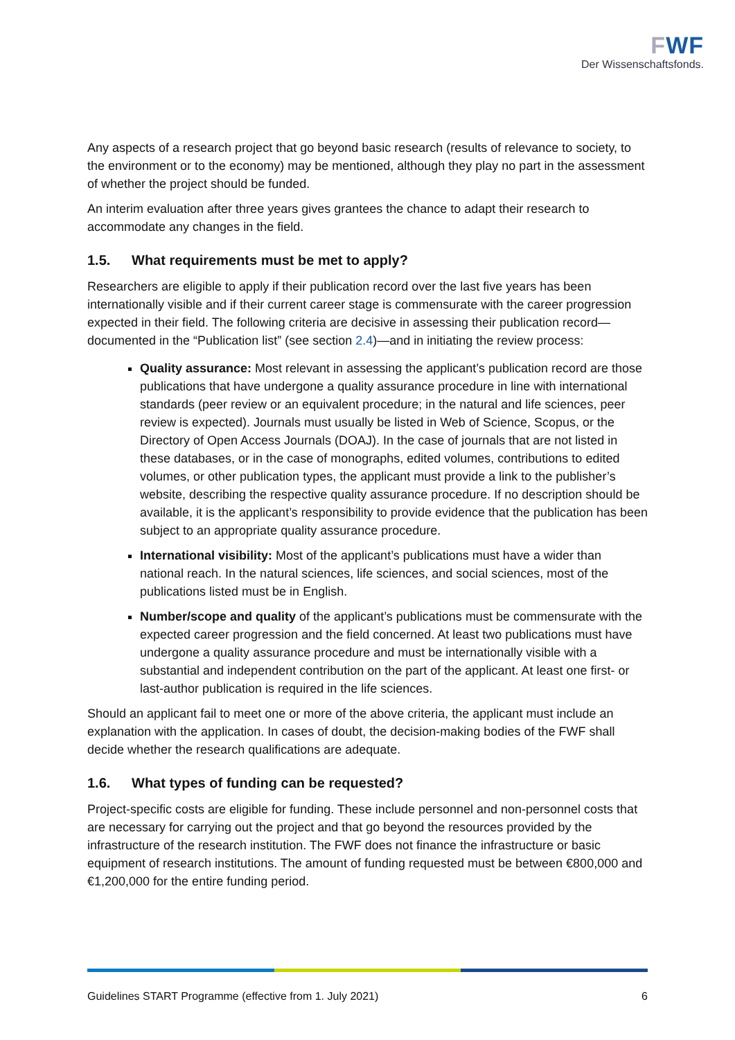FWF
Der Wissenschaftsfonds.
Any aspects of a research project that go beyond basic research (results of relevance to society, to the environment or to the economy) may be mentioned, although they play no part in the assessment of whether the project should be funded.
An interim evaluation after three years gives grantees the chance to adapt their research to accommodate any changes in the field.
1.5. What requirements must be met to apply?
Researchers are eligible to apply if their publication record over the last five years has been internationally visible and if their current career stage is commensurate with the career progression expected in their field. The following criteria are decisive in assessing their publication record—documented in the “Publication list” (see section 2.4)—and in initiating the review process:
Quality assurance: Most relevant in assessing the applicant’s publication record are those publications that have undergone a quality assurance procedure in line with international standards (peer review or an equivalent procedure; in the natural and life sciences, peer review is expected). Journals must usually be listed in Web of Science, Scopus, or the Directory of Open Access Journals (DOAJ). In the case of journals that are not listed in these databases, or in the case of monographs, edited volumes, contributions to edited volumes, or other publication types, the applicant must provide a link to the publisher’s website, describing the respective quality assurance procedure. If no description should be available, it is the applicant’s responsibility to provide evidence that the publication has been subject to an appropriate quality assurance procedure.
International visibility: Most of the applicant’s publications must have a wider than national reach. In the natural sciences, life sciences, and social sciences, most of the publications listed must be in English.
Number/scope and quality of the applicant’s publications must be commensurate with the expected career progression and the field concerned. At least two publications must have undergone a quality assurance procedure and must be internationally visible with a substantial and independent contribution on the part of the applicant. At least one first- or last-author publication is required in the life sciences.
Should an applicant fail to meet one or more of the above criteria, the applicant must include an explanation with the application. In cases of doubt, the decision-making bodies of the FWF shall decide whether the research qualifications are adequate.
1.6. What types of funding can be requested?
Project-specific costs are eligible for funding. These include personnel and non-personnel costs that are necessary for carrying out the project and that go beyond the resources provided by the infrastructure of the research institution. The FWF does not finance the infrastructure or basic equipment of research institutions. The amount of funding requested must be between €800,000 and €1,200,000 for the entire funding period.
Guidelines START Programme (effective from 1. July 2021) 6